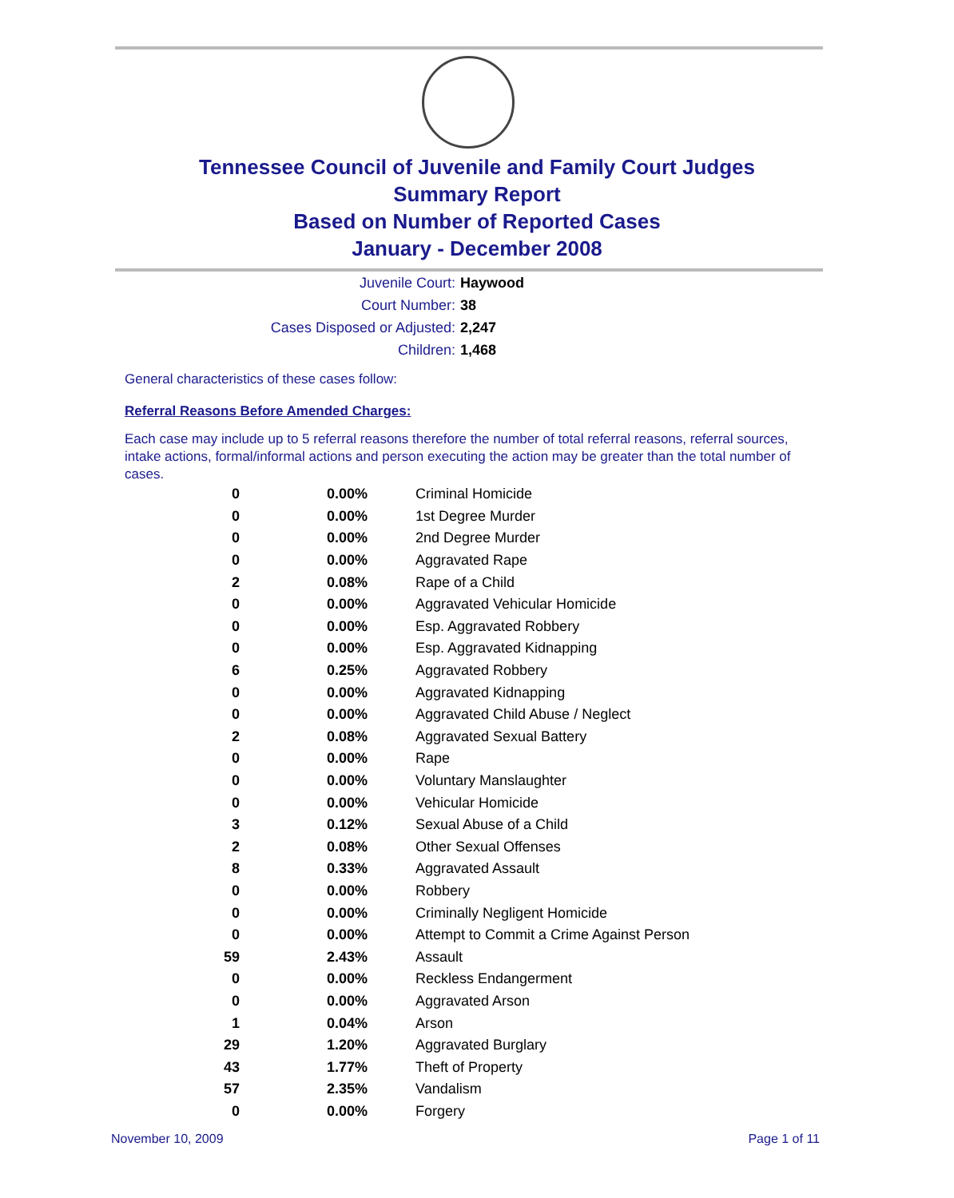Tennessee Council of Juvenile and Family Court Judges
Summary Report
Based on Number of Reported Cases
January - December 2008
Juvenile Court: Haywood
Court Number: 38
Cases Disposed or Adjusted: 2,247
Children: 1,468
General characteristics of these cases follow:
Referral Reasons Before Amended Charges:
Each case may include up to 5 referral reasons therefore the number of total referral reasons, referral sources, intake actions, formal/informal actions and person executing the action may be greater than the total number of cases.
| 0 | 0.00% | Criminal Homicide |
| 0 | 0.00% | 1st Degree Murder |
| 0 | 0.00% | 2nd Degree Murder |
| 0 | 0.00% | Aggravated Rape |
| 2 | 0.08% | Rape of a Child |
| 0 | 0.00% | Aggravated Vehicular Homicide |
| 0 | 0.00% | Esp. Aggravated Robbery |
| 0 | 0.00% | Esp. Aggravated Kidnapping |
| 6 | 0.25% | Aggravated Robbery |
| 0 | 0.00% | Aggravated Kidnapping |
| 0 | 0.00% | Aggravated Child Abuse / Neglect |
| 2 | 0.08% | Aggravated Sexual Battery |
| 0 | 0.00% | Rape |
| 0 | 0.00% | Voluntary Manslaughter |
| 0 | 0.00% | Vehicular Homicide |
| 3 | 0.12% | Sexual Abuse of a Child |
| 2 | 0.08% | Other Sexual Offenses |
| 8 | 0.33% | Aggravated Assault |
| 0 | 0.00% | Robbery |
| 0 | 0.00% | Criminally Negligent Homicide |
| 0 | 0.00% | Attempt to Commit a Crime Against Person |
| 59 | 2.43% | Assault |
| 0 | 0.00% | Reckless Endangerment |
| 0 | 0.00% | Aggravated Arson |
| 1 | 0.04% | Arson |
| 29 | 1.20% | Aggravated Burglary |
| 43 | 1.77% | Theft of Property |
| 57 | 2.35% | Vandalism |
| 0 | 0.00% | Forgery |
November 10, 2009 Page 1 of 11